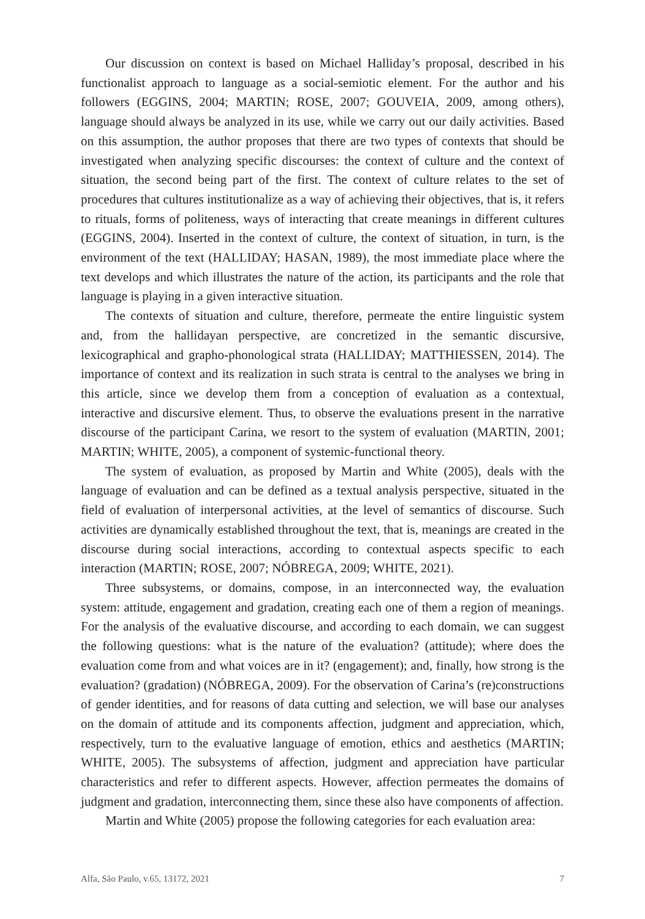Our discussion on context is based on Michael Halliday’s proposal, described in his functionalist approach to language as a social-semiotic element. For the author and his followers (EGGINS, 2004; MARTIN; ROSE, 2007; GOUVEIA, 2009, among others), language should always be analyzed in its use, while we carry out our daily activities. Based on this assumption, the author proposes that there are two types of contexts that should be investigated when analyzing specific discourses: the context of culture and the context of situation, the second being part of the first. The context of culture relates to the set of procedures that cultures institutionalize as a way of achieving their objectives, that is, it refers to rituals, forms of politeness, ways of interacting that create meanings in different cultures (EGGINS, 2004). Inserted in the context of culture, the context of situation, in turn, is the environment of the text (HALLIDAY; HASAN, 1989), the most immediate place where the text develops and which illustrates the nature of the action, its participants and the role that language is playing in a given interactive situation.
The contexts of situation and culture, therefore, permeate the entire linguistic system and, from the hallidayan perspective, are concretized in the semantic discursive, lexicographical and grapho-phonological strata (HALLIDAY; MATTHIESSEN, 2014). The importance of context and its realization in such strata is central to the analyses we bring in this article, since we develop them from a conception of evaluation as a contextual, interactive and discursive element. Thus, to observe the evaluations present in the narrative discourse of the participant Carina, we resort to the system of evaluation (MARTIN, 2001; MARTIN; WHITE, 2005), a component of systemic-functional theory.
The system of evaluation, as proposed by Martin and White (2005), deals with the language of evaluation and can be defined as a textual analysis perspective, situated in the field of evaluation of interpersonal activities, at the level of semantics of discourse. Such activities are dynamically established throughout the text, that is, meanings are created in the discourse during social interactions, according to contextual aspects specific to each interaction (MARTIN; ROSE, 2007; NÓBREGA, 2009; WHITE, 2021).
Three subsystems, or domains, compose, in an interconnected way, the evaluation system: attitude, engagement and gradation, creating each one of them a region of meanings. For the analysis of the evaluative discourse, and according to each domain, we can suggest the following questions: what is the nature of the evaluation? (attitude); where does the evaluation come from and what voices are in it? (engagement); and, finally, how strong is the evaluation? (gradation) (NÓBREGA, 2009). For the observation of Carina’s (re)constructions of gender identities, and for reasons of data cutting and selection, we will base our analyses on the domain of attitude and its components affection, judgment and appreciation, which, respectively, turn to the evaluative language of emotion, ethics and aesthetics (MARTIN; WHITE, 2005). The subsystems of affection, judgment and appreciation have particular characteristics and refer to different aspects. However, affection permeates the domains of judgment and gradation, interconnecting them, since these also have components of affection.
Martin and White (2005) propose the following categories for each evaluation area:
Alfa, São Paulo, v.65, 13172, 2021 7